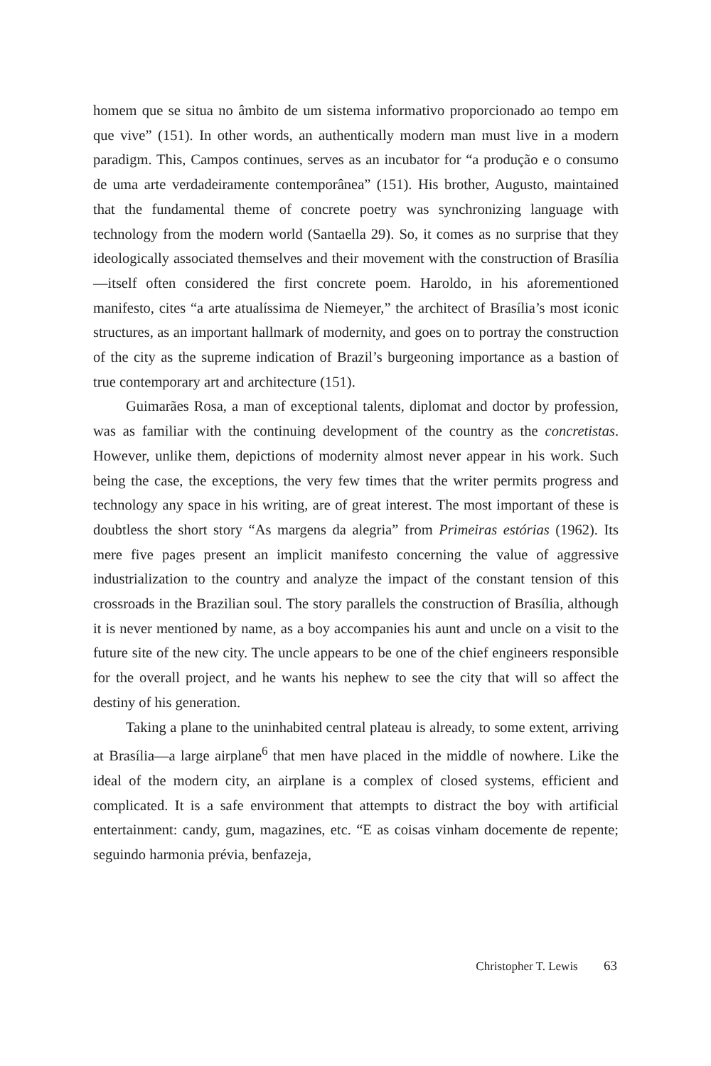homem que se situa no âmbito de um sistema informativo proporcionado ao tempo em que vive” (151). In other words, an authentically modern man must live in a modern paradigm. This, Campos continues, serves as an incubator for “a produção e o consumo de uma arte verdadeiramente contemporânea” (151). His brother, Augusto, maintained that the fundamental theme of concrete poetry was synchronizing language with technology from the modern world (Santaella 29). So, it comes as no surprise that they ideologically associated themselves and their movement with the construction of Brasília—itself often considered the first concrete poem. Haroldo, in his aforementioned manifesto, cites “a arte atualíssima de Niemeyer,” the architect of Brasília’s most iconic structures, as an important hallmark of modernity, and goes on to portray the construction of the city as the supreme indication of Brazil’s burgeoning importance as a bastion of true contemporary art and architecture (151).
Guimarães Rosa, a man of exceptional talents, diplomat and doctor by profession, was as familiar with the continuing development of the country as the concretistas. However, unlike them, depictions of modernity almost never appear in his work. Such being the case, the exceptions, the very few times that the writer permits progress and technology any space in his writing, are of great interest. The most important of these is doubtless the short story “As margens da alegria” from Primeiras estórias (1962). Its mere five pages present an implicit manifesto concerning the value of aggressive industrialization to the country and analyze the impact of the constant tension of this crossroads in the Brazilian soul. The story parallels the construction of Brasília, although it is never mentioned by name, as a boy accompanies his aunt and uncle on a visit to the future site of the new city. The uncle appears to be one of the chief engineers responsible for the overall project, and he wants his nephew to see the city that will so affect the destiny of his generation.
Taking a plane to the uninhabited central plateau is already, to some extent, arriving at Brasília—a large airplane<sup>6</sup> that men have placed in the middle of nowhere. Like the ideal of the modern city, an airplane is a complex of closed systems, efficient and complicated. It is a safe environment that attempts to distract the boy with artificial entertainment: candy, gum, magazines, etc. “E as coisas vinham docemente de repente; seguindo harmonia prévia, benfazeja,
Christopher T. Lewis 63